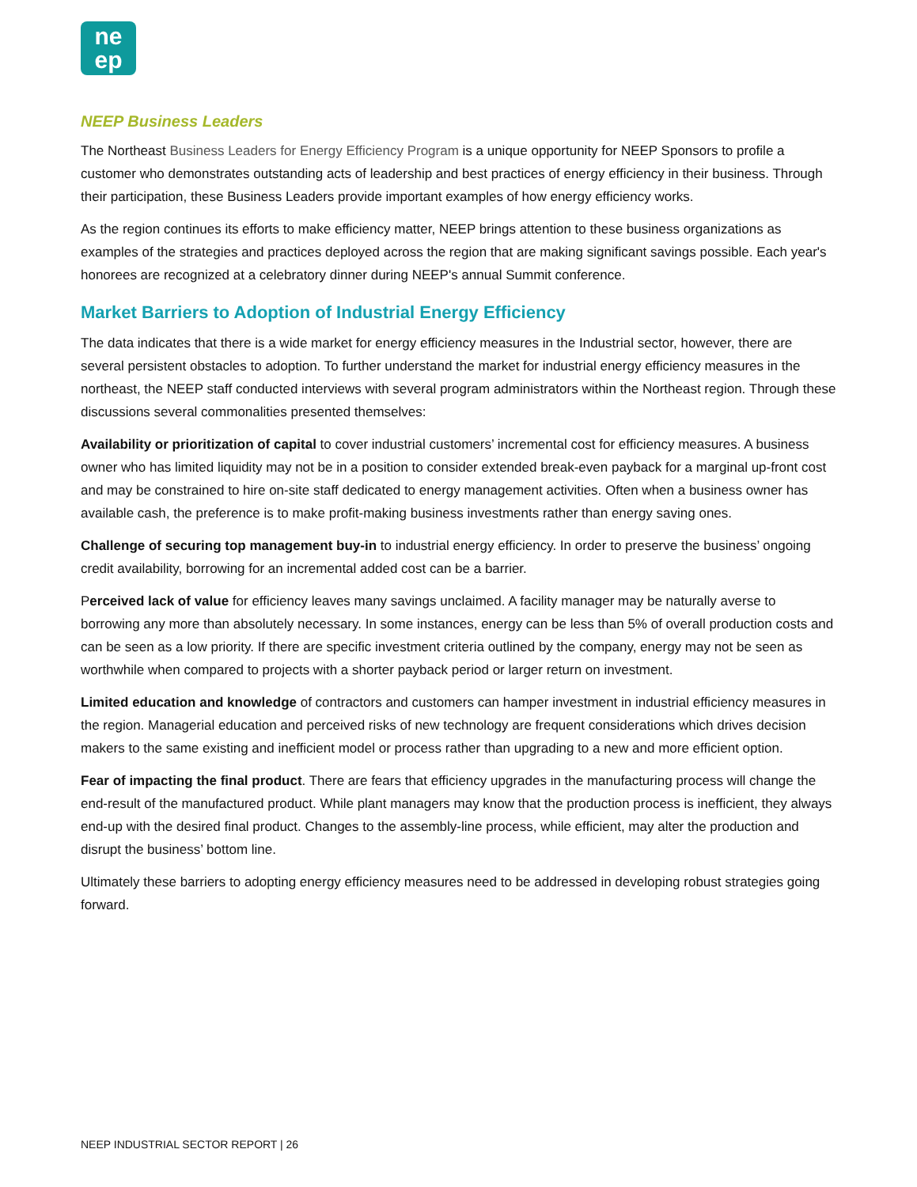ne
ep
NEEP Business Leaders
The Northeast Business Leaders for Energy Efficiency Program is a unique opportunity for NEEP Sponsors to profile a customer who demonstrates outstanding acts of leadership and best practices of energy efficiency in their business. Through their participation, these Business Leaders provide important examples of how energy efficiency works.
As the region continues its efforts to make efficiency matter, NEEP brings attention to these business organizations as examples of the strategies and practices deployed across the region that are making significant savings possible. Each year's honorees are recognized at a celebratory dinner during NEEP's annual Summit conference.
Market Barriers to Adoption of Industrial Energy Efficiency
The data indicates that there is a wide market for energy efficiency measures in the Industrial sector, however, there are several persistent obstacles to adoption. To further understand the market for industrial energy efficiency measures in the northeast, the NEEP staff conducted interviews with several program administrators within the Northeast region. Through these discussions several commonalities presented themselves:
Availability or prioritization of capital to cover industrial customers’ incremental cost for efficiency measures. A business owner who has limited liquidity may not be in a position to consider extended break-even payback for a marginal up-front cost and may be constrained to hire on-site staff dedicated to energy management activities. Often when a business owner has available cash, the preference is to make profit-making business investments rather than energy saving ones.
Challenge of securing top management buy-in to industrial energy efficiency. In order to preserve the business’ ongoing credit availability, borrowing for an incremental added cost can be a barrier.
Perceived lack of value for efficiency leaves many savings unclaimed. A facility manager may be naturally averse to borrowing any more than absolutely necessary. In some instances, energy can be less than 5% of overall production costs and can be seen as a low priority. If there are specific investment criteria outlined by the company, energy may not be seen as worthwhile when compared to projects with a shorter payback period or larger return on investment.
Limited education and knowledge of contractors and customers can hamper investment in industrial efficiency measures in the region. Managerial education and perceived risks of new technology are frequent considerations which drives decision makers to the same existing and inefficient model or process rather than upgrading to a new and more efficient option.
Fear of impacting the final product. There are fears that efficiency upgrades in the manufacturing process will change the end-result of the manufactured product. While plant managers may know that the production process is inefficient, they always end-up with the desired final product. Changes to the assembly-line process, while efficient, may alter the production and disrupt the business’ bottom line.
Ultimately these barriers to adopting energy efficiency measures need to be addressed in developing robust strategies going forward.
NEEP INDUSTRIAL SECTOR REPORT | 26